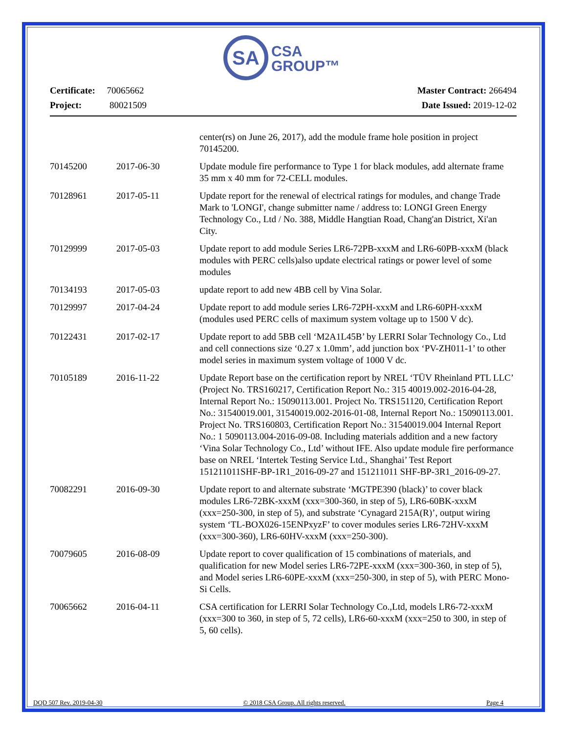SA
CSA
GROUP™
Certificate: 70065662
Project: 80021509
Master Contract: 266494
Date Issued: 2019-12-02
| | | center(rs) on June 26, 2017), add the module frame hole position in project 70145200. |
| 70145200 | 2017-06-30 | Update module fire performance to Type 1 for black modules, add alternate frame 35 mm x 40 mm for 72-CELL modules. |
| 70128961 | 2017-05-11 | Update report for the renewal of electrical ratings for modules, and change Trade Mark to 'LONGI', change submitter name / address to: LONGI Green Energy Technology Co., Ltd / No. 388, Middle Hangtian Road, Chang'an District, Xi'an City. |
| 70129999 | 2017-05-03 | Update report to add module Series LR6-72PB-xxxM and LR6-60PB-xxxM (black modules with PERC cells)also update electrical ratings or power level of some modules |
| 70134193 | 2017-05-03 | update report to add new 4BB cell by Vina Solar. |
| 70129997 | 2017-04-24 | Update report to add module series LR6-72PH-xxxM and LR6-60PH-xxxM (modules used PERC cells of maximum system voltage up to 1500 V dc). |
| 70122431 | 2017-02-17 | Update report to add 5BB cell ‘M2A1L45B’ by LERRI Solar Technology Co., Ltd and cell connections size ‘0.27 x 1.0mm’, add junction box ‘PV-ZH011-1’ to other model series in maximum system voltage of 1000 V dc. |
| 70105189 | 2016-11-22 | Update Report base on the certification report by NREL ‘TÜV Rheinland PTL LLC’ (Project No. TRS160217, Certification Report No.: 315 40019.002-2016-04-28, Internal Report No.: 15090113.001. Project No. TRS151120, Certification Report No.: 31540019.001, 31540019.002-2016-01-08, Internal Report No.: 15090113.001. Project No. TRS160803, Certification Report No.: 31540019.004 Internal Report No.: 1 5090113.004-2016-09-08. Including materials addition and a new factory ‘Vina Solar Technology Co., Ltd’ without IFE. Also update module fire performance base on NREL ‘Intertek Testing Service Ltd., Shanghai’ Test Report 151211011SHF-BP-1R1_2016-09-27 and 151211011 SHF-BP-3R1_2016-09-27. |
| 70082291 | 2016-09-30 | Update report to and alternate substrate ‘MGTPE390 (black)’ to cover black modules LR6-72BK-xxxM (xxx=300-360, in step of 5), LR6-60BK-xxxM (xxx=250-300, in step of 5), and substrate ‘Cynagard 215A(R)’, output wiring system ‘TL-BOX026-15ENPxyzF’ to cover modules series LR6-72HV-xxxM (xxx=300-360), LR6-60HV-xxxM (xxx=250-300). |
| 70079605 | 2016-08-09 | Update report to cover qualification of 15 combinations of materials, and qualification for new Model series LR6-72PE-xxxM (xxx=300-360, in step of 5), and Model series LR6-60PE-xxxM (xxx=250-300, in step of 5), with PERC Mono-Si Cells. |
| 70065662 | 2016-04-11 | CSA certification for LERRI Solar Technology Co.,Ltd, models LR6-72-xxxM (xxx=300 to 360, in step of 5, 72 cells), LR6-60-xxxM (xxx=250 to 300, in step of 5, 60 cells). |
DQD 507 Rev. 2019-04-30 © 2018 CSA Group. All rights reserved. Page 4